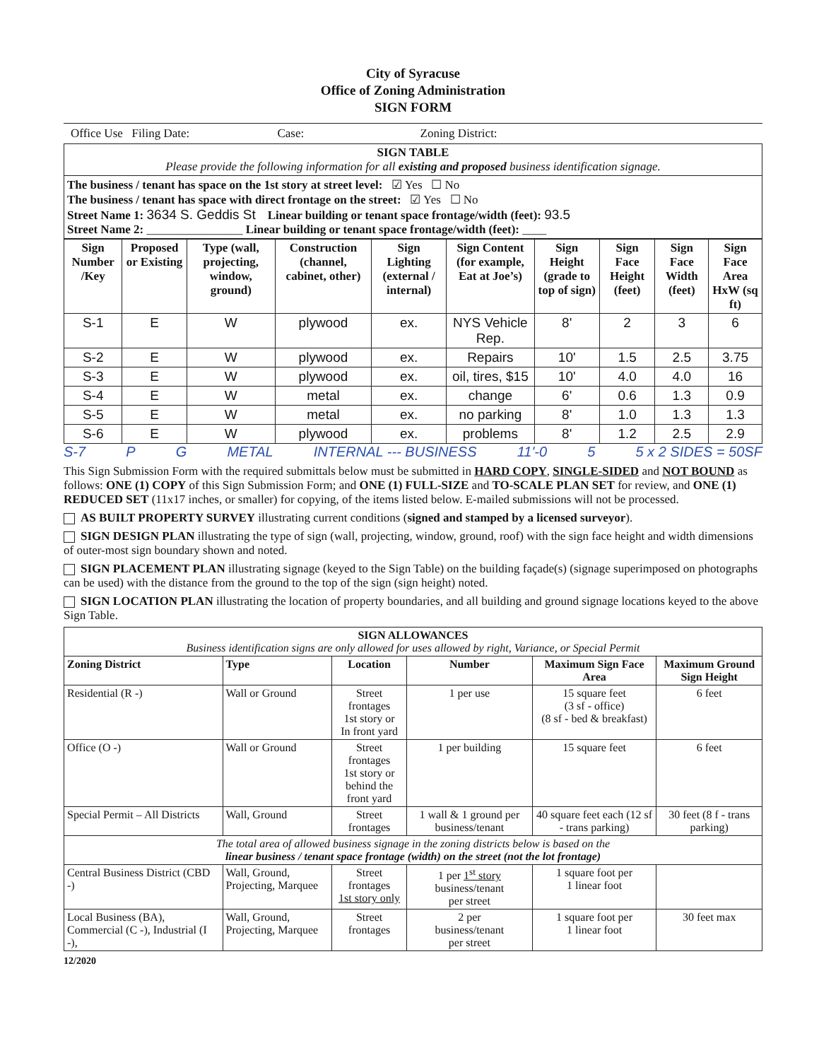City of Syracuse
Office of Zoning Administration
SIGN FORM
Office Use Filing Date: Case: Zoning District:
| SIGN TABLE Please provide the following information for all existing and proposed business identification signage. |
| The business / tenant has space on the 1st story at street level: ☑ Yes ☐ No The business / tenant has space with direct frontage on the street: ☑ Yes ☐ No Street Name 1: 3634 S. Geddis St Linear building or tenant space frontage/width (feet): 93.5 Street Name 2: ________________ Linear building or tenant space frontage/width (feet): ____ |
| Sign Number /Key | Proposed or Existing | Type (wall, projecting, window, ground) | Construction (channel, cabinet, other) | Sign Lighting (external / internal) | Sign Content (for example, Eat at Joe’s) | Sign Height (grade to top of sign) | Sign Face Height (feet) | Sign Face Width (feet) | Sign Face Area HxW (sq ft) |
| --- | --- | --- | --- | --- | --- | --- | --- | --- | --- |
| S-1 | E | W | plywood | ex. | NYS Vehicle Rep. | 8' | 2 | 3 | 6 |
| S-2 | E | W | plywood | ex. | Repairs | 10' | 1.5 | 2.5 | 3.75 |
| S-3 | E | W | plywood | ex. | oil, tires, $15 | 10' | 4.0 | 4.0 | 16 |
| S-4 | E | W | metal | ex. | change | 6' | 0.6 | 1.3 | 0.9 |
| S-5 | E | W | metal | ex. | no parking | 8' | 1.0 | 1.3 | 1.3 |
| S-6 | E | W | plywood | ex. | problems | 8' | 1.2 | 2.5 | 2.9 |
S-7 P G METAL INTERNAL --- BUSINESS 11'-0 5 5 x 2 SIDES = 50SF
This Sign Submission Form with the required submittals below must be submitted in HARD COPY, SINGLE-SIDED and NOT BOUND as follows: ONE (1) COPY of this Sign Submission Form; and ONE (1) FULL-SIZE and TO-SCALE PLAN SET for review, and ONE (1) REDUCED SET (11x17 inches, or smaller) for copying, of the items listed below. E-mailed submissions will not be processed.
AS BUILT PROPERTY SURVEY illustrating current conditions (signed and stamped by a licensed surveyor).
SIGN DESIGN PLAN illustrating the type of sign (wall, projecting, window, ground, roof) with the sign face height and width dimensions of outer-most sign boundary shown and noted.
SIGN PLACEMENT PLAN illustrating signage (keyed to the Sign Table) on the building façade(s) (signage superimposed on photographs can be used) with the distance from the ground to the top of the sign (sign height) noted.
SIGN LOCATION PLAN illustrating the location of property boundaries, and all building and ground signage locations keyed to the above Sign Table.
| SIGN ALLOWANCES Business identification signs are only allowed for uses allowed by right, Variance, or Special Permit | | | | | |
| Zoning District | Type | Location | Number | Maximum Sign Face Area | Maximum Ground Sign Height |
| Residential (R -) | Wall or Ground | Street frontages 1st story or In front yard | 1 per use | 15 square feet (3 sf - office) (8 sf - bed & breakfast) | 6 feet |
| Office (O -) | Wall or Ground | Street frontages 1st story or behind the front yard | 1 per building | 15 square feet | 6 feet |
| Special Permit – All Districts | Wall, Ground | Street frontages | 1 wall & 1 ground per business/tenant | 40 square feet each (12 sf - trans parking) | 30 feet (8 f - trans parking) |
| The total area of allowed business signage in the zoning districts below is based on the linear business / tenant space frontage (width) on the street (not the lot frontage) | | | | | |
| Central Business District (CBD -) | Wall, Ground, Projecting, Marquee | Street frontages 1st story only | 1 per 1<sup>st</sup> story business/tenant per street | 1 square foot per 1 linear foot | |
| Local Business (BA), Commercial (C -), Industrial (I -), | Wall, Ground, Projecting, Marquee | Street frontages | 2 per business/tenant per street | 1 square foot per 1 linear foot | 30 feet max |
12/2020